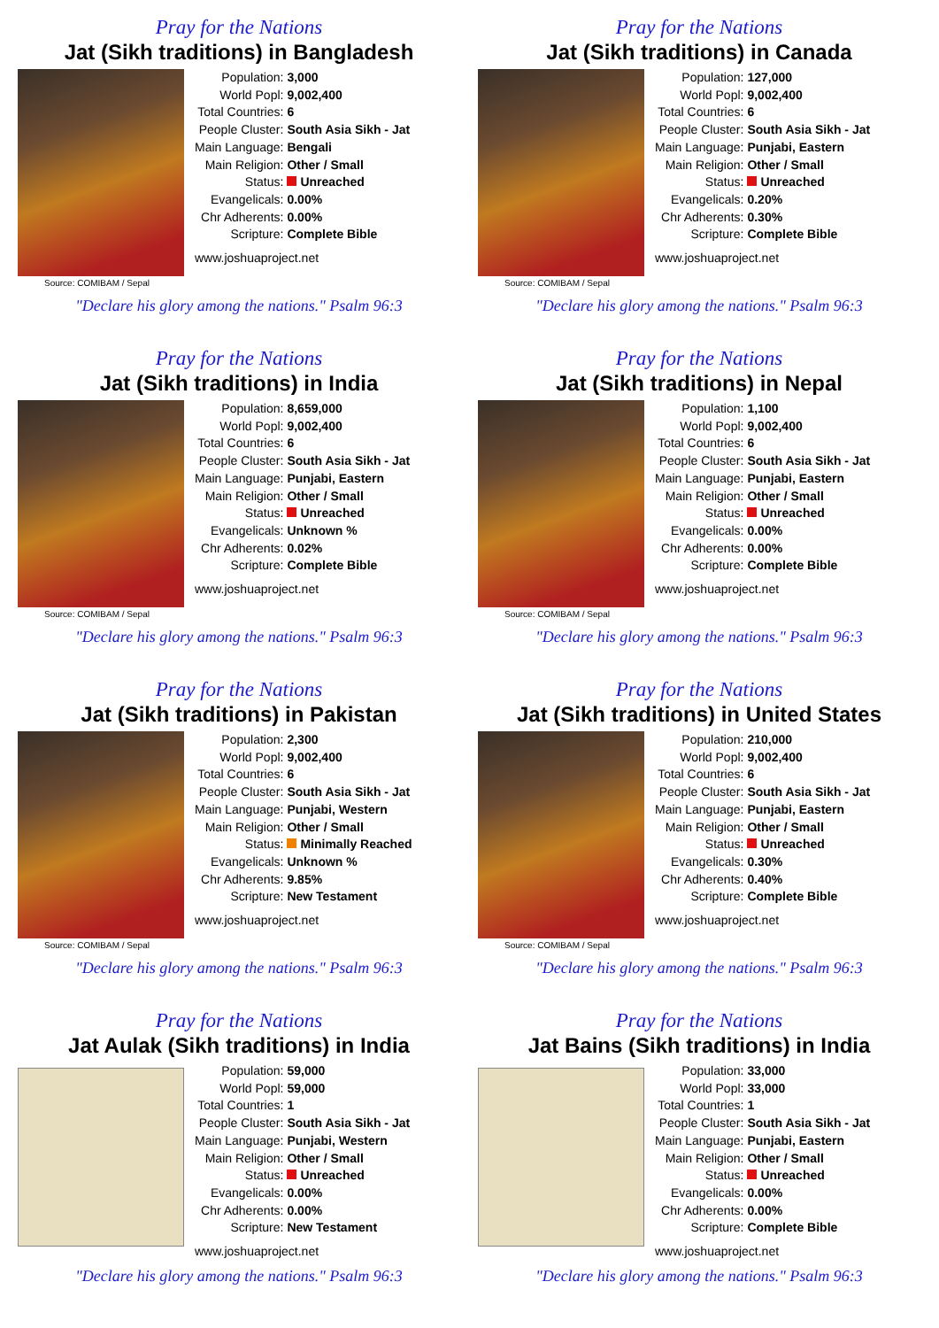Pray for the Nations
Jat (Sikh traditions) in Bangladesh
Source: COMIBAM / Sepal
| Population: | 3,000 |
| World Popl: | 9,002,400 |
| Total Countries: | 6 |
| People Cluster: | South Asia Sikh - Jat |
| Main Language: | Bengali |
| Main Religion: | Other / Small |
| Status: | Unreached |
| Evangelicals: | 0.00% |
| Chr Adherents: | 0.00% |
| Scripture: | Complete Bible |
www.joshuaproject.net
"Declare his glory among the nations." Psalm 96:3
Pray for the Nations
Jat (Sikh traditions) in Canada
Source: COMIBAM / Sepal
| Population: | 127,000 |
| World Popl: | 9,002,400 |
| Total Countries: | 6 |
| People Cluster: | South Asia Sikh - Jat |
| Main Language: | Punjabi, Eastern |
| Main Religion: | Other / Small |
| Status: | Unreached |
| Evangelicals: | 0.20% |
| Chr Adherents: | 0.30% |
| Scripture: | Complete Bible |
www.joshuaproject.net
"Declare his glory among the nations." Psalm 96:3
Pray for the Nations
Jat (Sikh traditions) in India
Source: COMIBAM / Sepal
| Population: | 8,659,000 |
| World Popl: | 9,002,400 |
| Total Countries: | 6 |
| People Cluster: | South Asia Sikh - Jat |
| Main Language: | Punjabi, Eastern |
| Main Religion: | Other / Small |
| Status: | Unreached |
| Evangelicals: | Unknown % |
| Chr Adherents: | 0.02% |
| Scripture: | Complete Bible |
www.joshuaproject.net
"Declare his glory among the nations." Psalm 96:3
Pray for the Nations
Jat (Sikh traditions) in Nepal
Source: COMIBAM / Sepal
| Population: | 1,100 |
| World Popl: | 9,002,400 |
| Total Countries: | 6 |
| People Cluster: | South Asia Sikh - Jat |
| Main Language: | Punjabi, Eastern |
| Main Religion: | Other / Small |
| Status: | Unreached |
| Evangelicals: | 0.00% |
| Chr Adherents: | 0.00% |
| Scripture: | Complete Bible |
www.joshuaproject.net
"Declare his glory among the nations." Psalm 96:3
Pray for the Nations
Jat (Sikh traditions) in Pakistan
Source: COMIBAM / Sepal
| Population: | 2,300 |
| World Popl: | 9,002,400 |
| Total Countries: | 6 |
| People Cluster: | South Asia Sikh - Jat |
| Main Language: | Punjabi, Western |
| Main Religion: | Other / Small |
| Status: | Minimally Reached |
| Evangelicals: | Unknown % |
| Chr Adherents: | 9.85% |
| Scripture: | New Testament |
www.joshuaproject.net
"Declare his glory among the nations." Psalm 96:3
Pray for the Nations
Jat (Sikh traditions) in United States
Source: COMIBAM / Sepal
| Population: | 210,000 |
| World Popl: | 9,002,400 |
| Total Countries: | 6 |
| People Cluster: | South Asia Sikh - Jat |
| Main Language: | Punjabi, Eastern |
| Main Religion: | Other / Small |
| Status: | Unreached |
| Evangelicals: | 0.30% |
| Chr Adherents: | 0.40% |
| Scripture: | Complete Bible |
www.joshuaproject.net
"Declare his glory among the nations." Psalm 96:3
Pray for the Nations
Jat Aulak (Sikh traditions) in India
| Population: | 59,000 |
| World Popl: | 59,000 |
| Total Countries: | 1 |
| People Cluster: | South Asia Sikh - Jat |
| Main Language: | Punjabi, Western |
| Main Religion: | Other / Small |
| Status: | Unreached |
| Evangelicals: | 0.00% |
| Chr Adherents: | 0.00% |
| Scripture: | New Testament |
www.joshuaproject.net
"Declare his glory among the nations." Psalm 96:3
Pray for the Nations
Jat Bains (Sikh traditions) in India
| Population: | 33,000 |
| World Popl: | 33,000 |
| Total Countries: | 1 |
| People Cluster: | South Asia Sikh - Jat |
| Main Language: | Punjabi, Eastern |
| Main Religion: | Other / Small |
| Status: | Unreached |
| Evangelicals: | 0.00% |
| Chr Adherents: | 0.00% |
| Scripture: | Complete Bible |
www.joshuaproject.net
"Declare his glory among the nations." Psalm 96:3